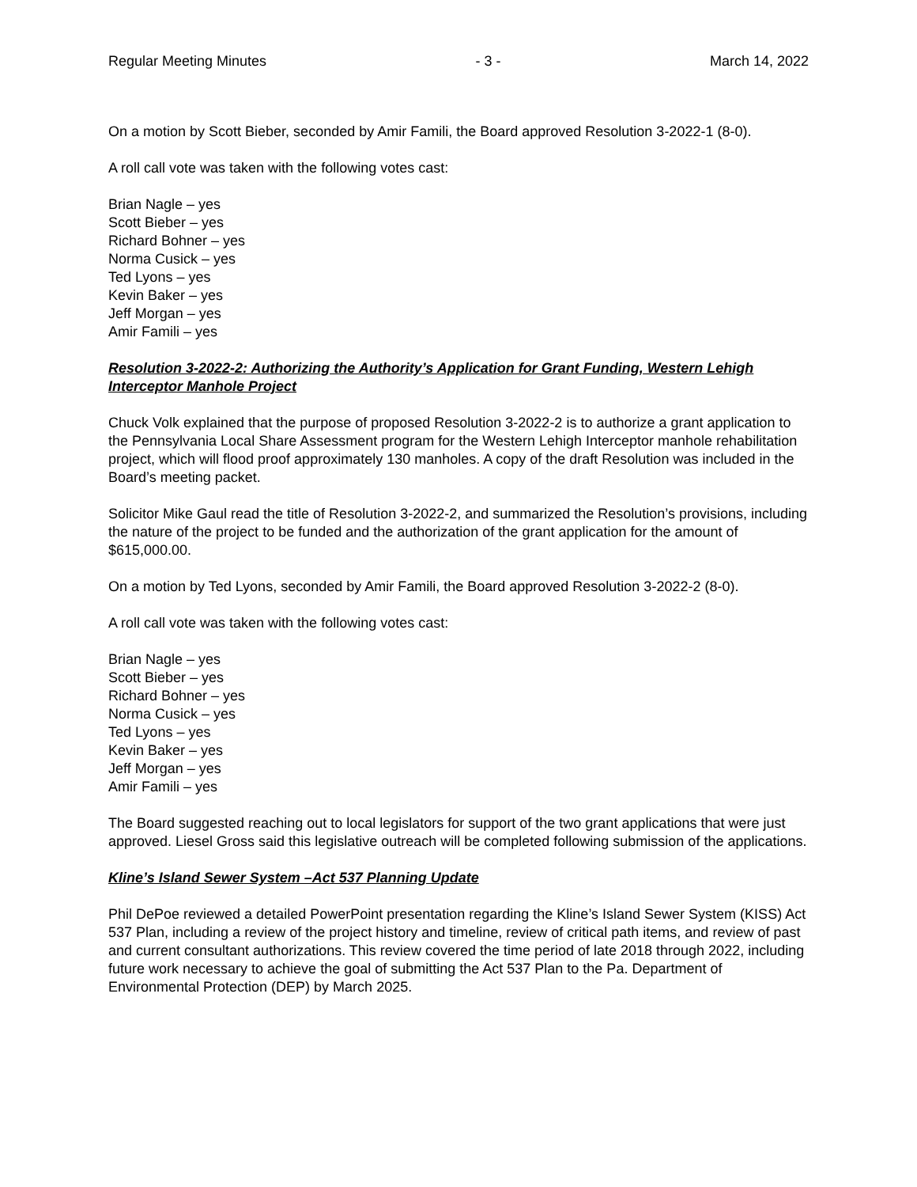Regular Meeting Minutes - 3 - March 14, 2022
On a motion by Scott Bieber, seconded by Amir Famili, the Board approved Resolution 3-2022-1 (8-0).
A roll call vote was taken with the following votes cast:
Brian Nagle – yes
Scott Bieber – yes
Richard Bohner – yes
Norma Cusick – yes
Ted Lyons – yes
Kevin Baker – yes
Jeff Morgan – yes
Amir Famili – yes
Resolution 3-2022-2: Authorizing the Authority’s Application for Grant Funding, Western Lehigh Interceptor Manhole Project
Chuck Volk explained that the purpose of proposed Resolution 3-2022-2 is to authorize a grant application to the Pennsylvania Local Share Assessment program for the Western Lehigh Interceptor manhole rehabilitation project, which will flood proof approximately 130 manholes. A copy of the draft Resolution was included in the Board’s meeting packet.
Solicitor Mike Gaul read the title of Resolution 3-2022-2, and summarized the Resolution’s provisions, including the nature of the project to be funded and the authorization of the grant application for the amount of $615,000.00.
On a motion by Ted Lyons, seconded by Amir Famili, the Board approved Resolution 3-2022-2 (8-0).
A roll call vote was taken with the following votes cast:
Brian Nagle – yes
Scott Bieber – yes
Richard Bohner – yes
Norma Cusick – yes
Ted Lyons – yes
Kevin Baker – yes
Jeff Morgan – yes
Amir Famili – yes
The Board suggested reaching out to local legislators for support of the two grant applications that were just approved. Liesel Gross said this legislative outreach will be completed following submission of the applications.
Kline’s Island Sewer System –Act 537 Planning Update
Phil DePoe reviewed a detailed PowerPoint presentation regarding the Kline’s Island Sewer System (KISS) Act 537 Plan, including a review of the project history and timeline, review of critical path items, and review of past and current consultant authorizations. This review covered the time period of late 2018 through 2022, including future work necessary to achieve the goal of submitting the Act 537 Plan to the Pa. Department of Environmental Protection (DEP) by March 2025.